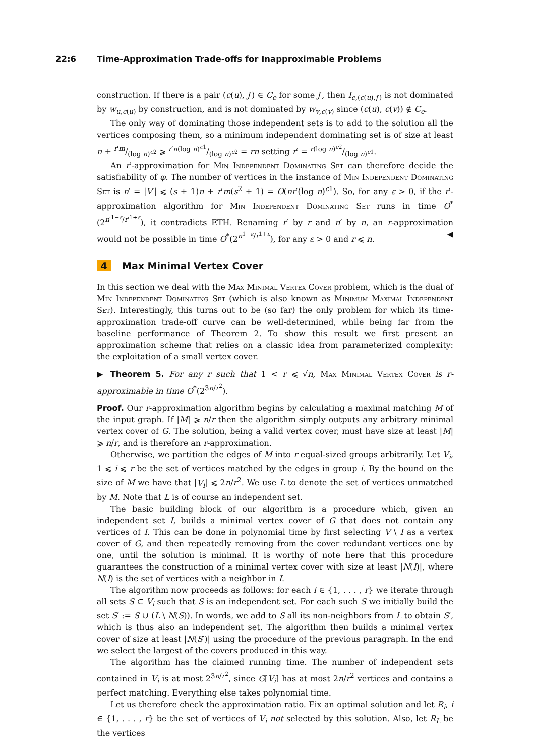22:6 Time-Approximation Trade-offs for Inapproximable Problems
construction. If there is a pair (c(u), j′) ∈ C<sub>e</sub> for some j′, then I<sub>e,(c(u),j′)</sub> is not dominated by w<sub>u,c(u)</sub> by construction, and is not dominated by w<sub>v,c(v)</sub> since (c(u), c(v)) ∉ C<sub>e</sub>.
The only way of dominating those independent sets is to add to the solution all the vertices composing them, so a minimum independent dominating set is of size at least n + r′m/(log n)<sup>c2</sup> ⩾ r′n(log n)<sup>c1</sup>/(log n)<sup>c2</sup> = rn setting r′ = r(log n)<sup>c2</sup>/(log n)<sup>c1</sup>.
An r′-approximation for Min Independent Dominating Set can therefore decide the satisfiability of φ. The number of vertices in the instance of Min Independent Dominating Set is n′ = |V′| ⩽ (s + 1)n + r′m(s<sup>2</sup> + 1) = O(nr′(log n)<sup>c1</sup>). So, for any ε > 0, if the r′-approximation algorithm for Min Independent Dominating Set runs in time O<sup>*</sup>(2<sup>n′<sup>1−ε</sup>/r′<sup>1+ε</sup></sup>), it contradicts ETH. Renaming r′ by r and n′ by n, an r-approximation would not be possible in time O<sup>*</sup>(2<sup>n<sup>1−ε</sup>/r<sup>1+ε</sup></sup>), for any ε > 0 and r ⩽ n. ◀
4 Max Minimal Vertex Cover
In this section we deal with the Max Minimal Vertex Cover problem, which is the dual of Min Independent Dominating Set (which is also known as Minimum Maximal Independent Set). Interestingly, this turns out to be (so far) the only problem for which its time-approximation trade-off curve can be well-determined, while being far from the baseline performance of Theorem 2. To show this result we first present an approximation scheme that relies on a classic idea from parameterized complexity: the exploitation of a small vertex cover.
▶ Theorem 5. For any r such that 1 < r ⩽ √n, Max Minimal Vertex Cover is r-approximable in time O<sup>*</sup>(2<sup>3n/r<sup>2</sup></sup>).
Proof. Our r-approximation algorithm begins by calculating a maximal matching M of the input graph. If |M| ⩾ n/r then the algorithm simply outputs any arbitrary minimal vertex cover of G. The solution, being a valid vertex cover, must have size at least |M| ⩾ n/r, and is therefore an r-approximation.
Otherwise, we partition the edges of M into r equal-sized groups arbitrarily. Let V<sub>i</sub>, 1 ⩽ i ⩽ r be the set of vertices matched by the edges in group i. By the bound on the size of M we have that |V<sub>i</sub>| ⩽ 2n/r<sup>2</sup>. We use L to denote the set of vertices unmatched by M. Note that L is of course an independent set.
The basic building block of our algorithm is a procedure which, given an independent set I, builds a minimal vertex cover of G that does not contain any vertices of I. This can be done in polynomial time by first selecting V \ I as a vertex cover of G, and then repeatedly removing from the cover redundant vertices one by one, until the solution is minimal. It is worthy of note here that this procedure guarantees the construction of a minimal vertex cover with size at least |N(I)|, where N(I) is the set of vertices with a neighbor in I.
The algorithm now proceeds as follows: for each i ∈ {1, . . . , r} we iterate through all sets S ⊂ V<sub>i</sub> such that S is an independent set. For each such S we initially build the set S′ := S ∪ (L \ N(S)). In words, we add to S all its non-neighbors from L to obtain S′, which is thus also an independent set. The algorithm then builds a minimal vertex cover of size at least |N(S′)| using the procedure of the previous paragraph. In the end we select the largest of the covers produced in this way.
The algorithm has the claimed running time. The number of independent sets contained in V<sub>i</sub> is at most 2<sup>3n/r<sup>2</sup></sup>, since G[V<sub>i</sub>] has at most 2n/r<sup>2</sup> vertices and contains a perfect matching. Everything else takes polynomial time.
Let us therefore check the approximation ratio. Fix an optimal solution and let R<sub>i</sub>, i ∈ {1, . . . , r} be the set of vertices of V<sub>i</sub> not selected by this solution. Also, let R<sub>L</sub> be the vertices